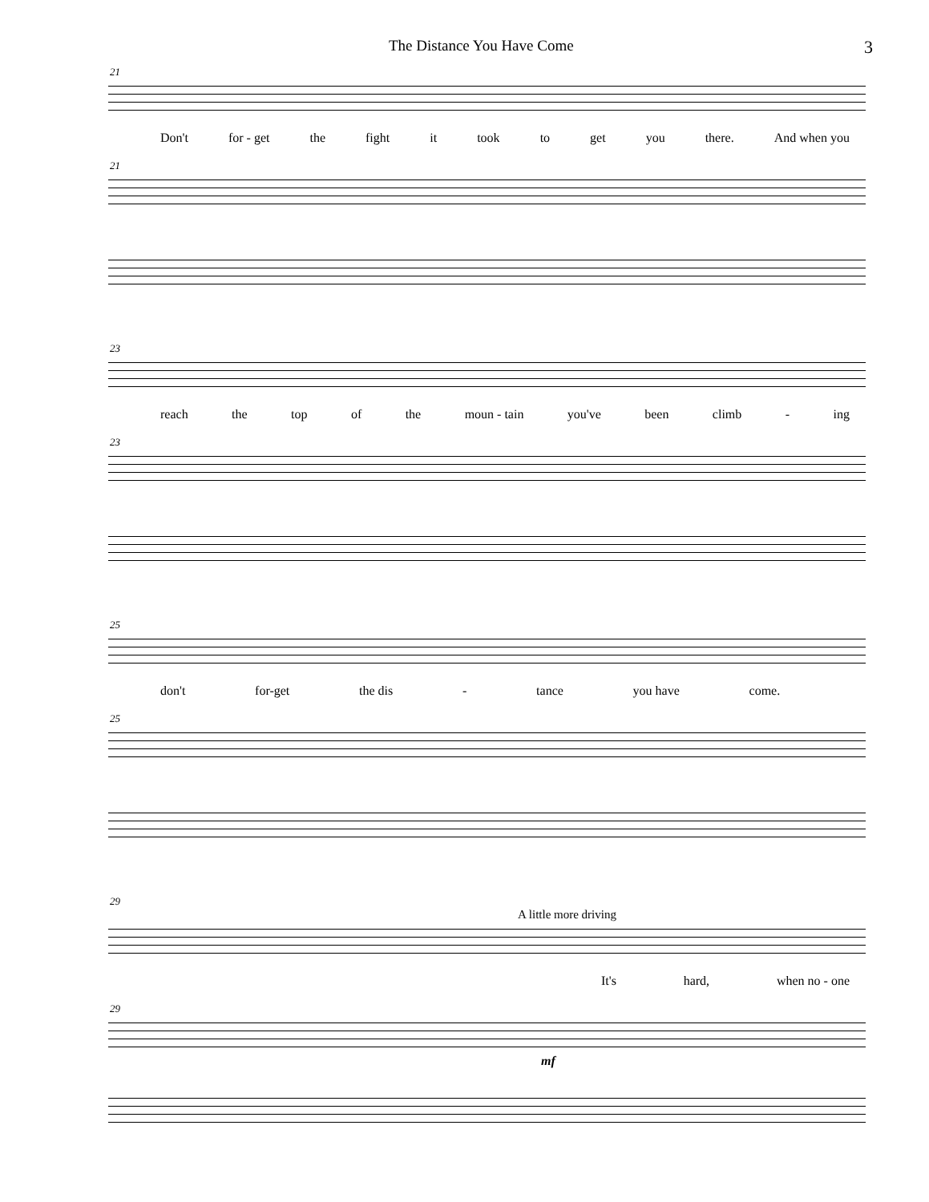The Distance You Have Come 3
21
Don't for - get the fight it took to get you there. And when you
21
23
reach the top of the moun - tain you've been climb - ing
23
25
don't for-get the dis - tance you have come.
25
29
A little more driving
It's hard, when no - one
29
mf